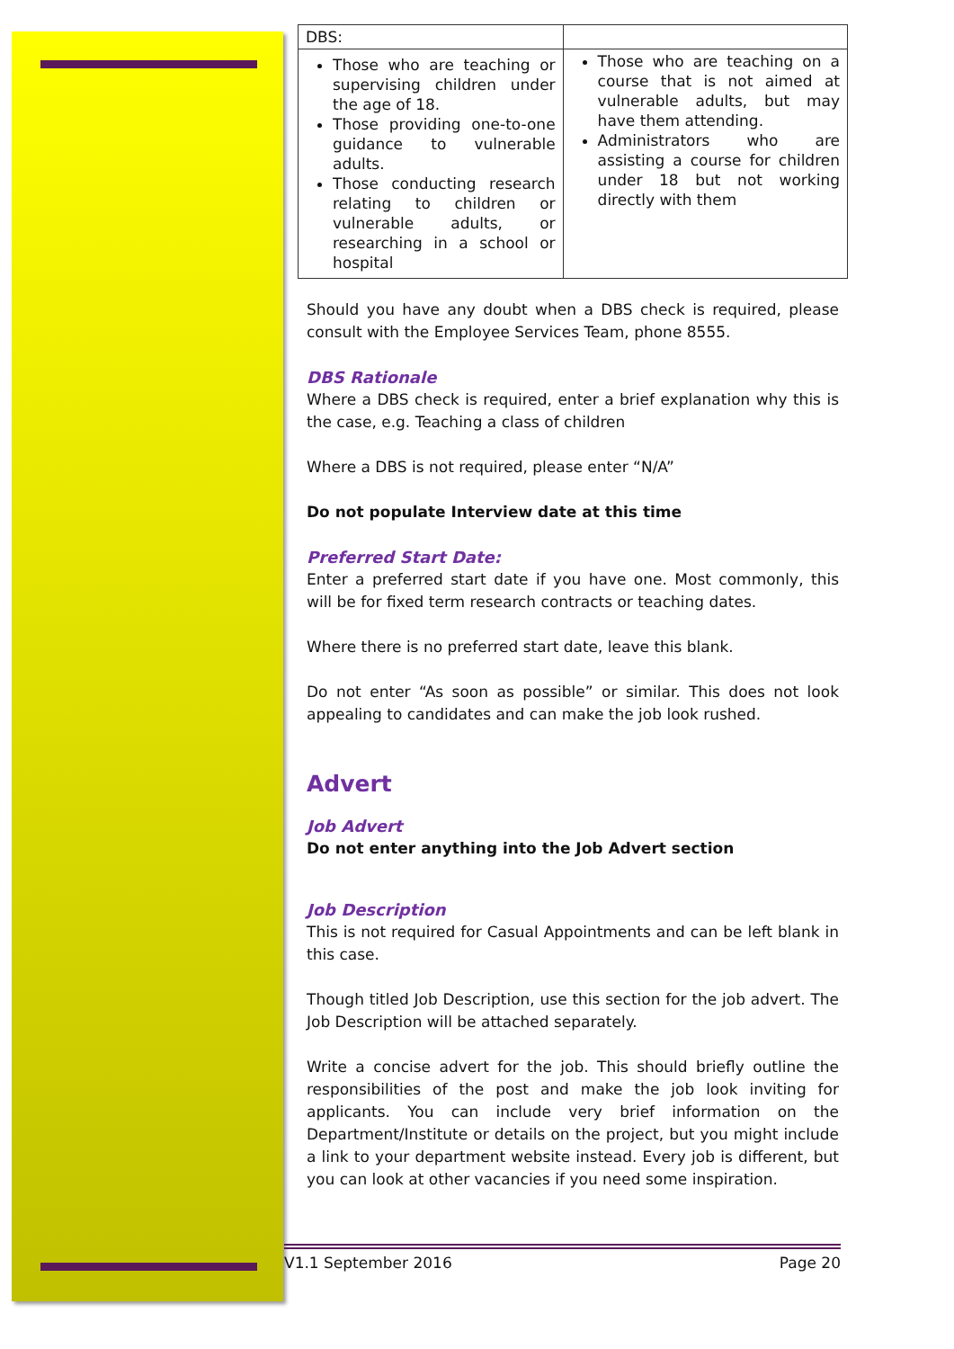| DBS: | |
| Those who are teaching or supervising children under the age of 18. Those providing one-to-one guidance to vulnerable adults. Those conducting research relating to children or vulnerable adults, or researching in a school or hospital | Those who are teaching on a course that is not aimed at vulnerable adults, but may have them attending. Administrators who are assisting a course for children under 18 but not working directly with them |
Should you have any doubt when a DBS check is required, please consult with the Employee Services Team, phone 8555.
DBS Rationale
Where a DBS check is required, enter a brief explanation why this is the case, e.g. Teaching a class of children
Where a DBS is not required, please enter “N/A”
Do not populate Interview date at this time
Preferred Start Date:
Enter a preferred start date if you have one. Most commonly, this will be for fixed term research contracts or teaching dates.
Where there is no preferred start date, leave this blank.
Do not enter “As soon as possible” or similar. This does not look appealing to candidates and can make the job look rushed.
Advert
Job Advert
Do not enter anything into the Job Advert section
Job Description
This is not required for Casual Appointments and can be left blank in this case.
Though titled Job Description, use this section for the job advert. The Job Description will be attached separately.
Write a concise advert for the job. This should briefly outline the responsibilities of the post and make the job look inviting for applicants. You can include very brief information on the Department/Institute or details on the project, but you might include a link to your department website instead. Every job is different, but you can look at other vacancies if you need some inspiration.
V1.1 September 2016 Page 20